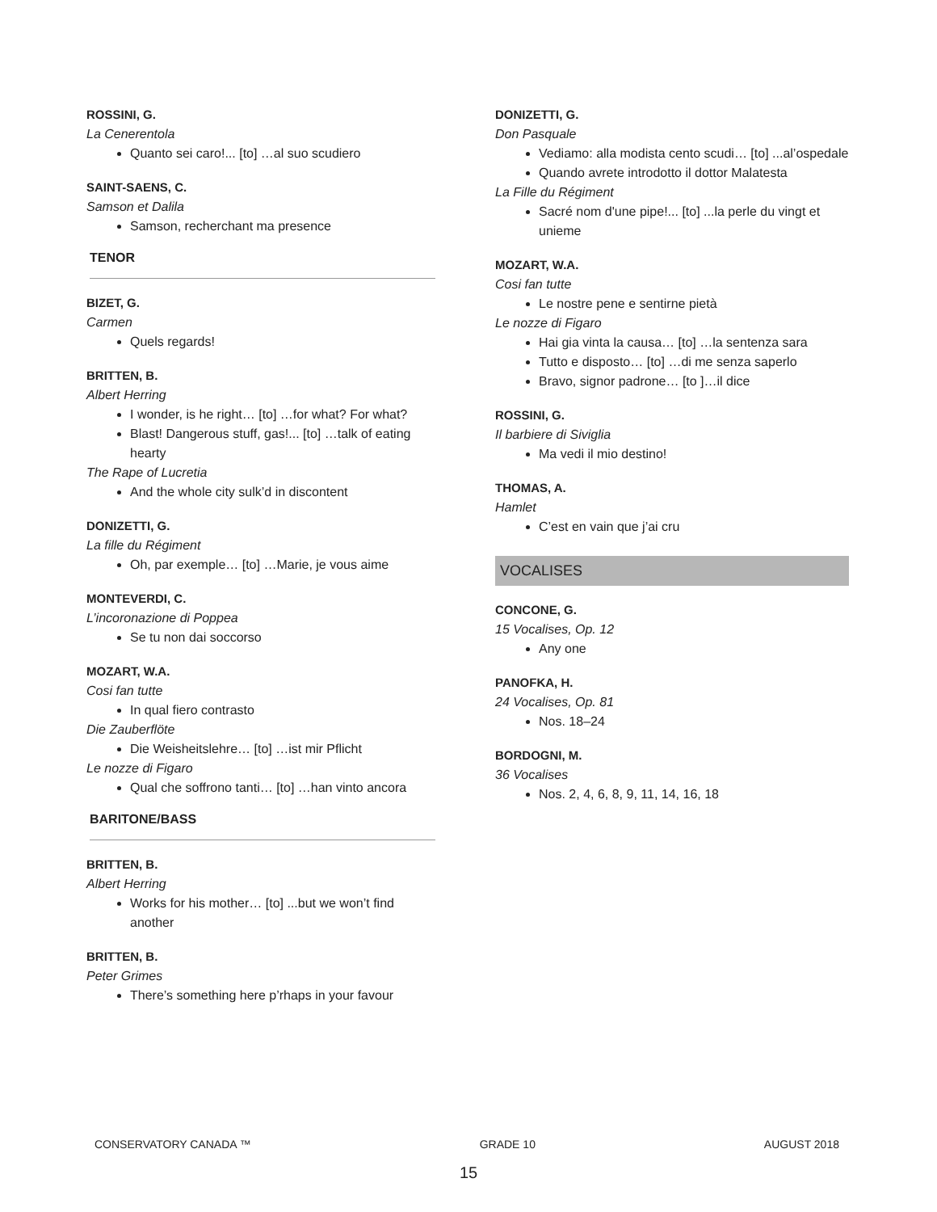ROSSINI, G.
La Cenerentola
Quanto sei caro!... [to] …al suo scudiero
SAINT-SAENS, C.
Samson et Dalila
Samson, recherchant ma presence
TENOR
BIZET, G.
Carmen
Quels regards!
BRITTEN, B.
Albert Herring
I wonder, is he right… [to] …for what? For what?
Blast! Dangerous stuff, gas!... [to] …talk of eating hearty
The Rape of Lucretia
And the whole city sulk’d in discontent
DONIZETTI, G.
La fille du Régiment
Oh, par exemple… [to] …Marie, je vous aime
MONTEVERDI, C.
L’incoronazione di Poppea
Se tu non dai soccorso
MOZART, W.A.
Cosi fan tutte
In qual fiero contrasto
Die Zauberflöte
Die Weisheitslehre… [to] …ist mir Pflicht
Le nozze di Figaro
Qual che soffrono tanti… [to] …han vinto ancora
BARITONE/BASS
BRITTEN, B.
Albert Herring
Works for his mother… [to] ...but we won’t find another
BRITTEN, B.
Peter Grimes
There’s something here p’rhaps in your favour
DONIZETTI, G.
Don Pasquale
Vediamo: alla modista cento scudi… [to] ...al’ospedale
Quando avrete introdotto il dottor Malatesta
La Fille du Régiment
Sacré nom d'une pipe!... [to] ...la perle du vingt et unieme
MOZART, W.A.
Cosi fan tutte
Le nostre pene e sentirne pietà
Le nozze di Figaro
Hai gia vinta la causa… [to] …la sentenza sara
Tutto e disposto… [to] …di me senza saperlo
Bravo, signor padrone… [to ]…il dice
ROSSINI, G.
Il barbiere di Siviglia
Ma vedi il mio destino!
THOMAS, A.
Hamlet
C’est en vain que j’ai cru
VOCALISES
CONCONE, G.
15 Vocalises, Op. 12
Any one
PANOFKA, H.
24 Vocalises, Op. 81
Nos. 18–24
BORDOGNI, M.
36 Vocalises
Nos. 2, 4, 6, 8, 9, 11, 14, 16, 18
CONSERVATORY CANADA ™ GRADE 10 AUGUST 2018
15